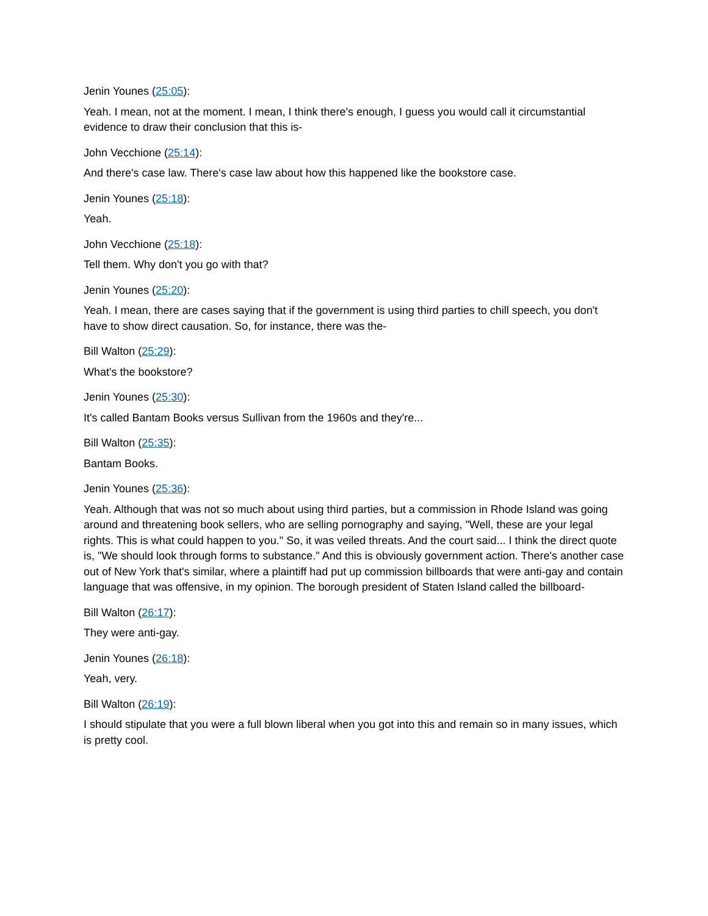Jenin Younes (25:05):
Yeah. I mean, not at the moment. I mean, I think there's enough, I guess you would call it circumstantial evidence to draw their conclusion that this is-
John Vecchione (25:14):
And there's case law. There's case law about how this happened like the bookstore case.
Jenin Younes (25:18):
Yeah.
John Vecchione (25:18):
Tell them. Why don't you go with that?
Jenin Younes (25:20):
Yeah. I mean, there are cases saying that if the government is using third parties to chill speech, you don't have to show direct causation. So, for instance, there was the-
Bill Walton (25:29):
What's the bookstore?
Jenin Younes (25:30):
It's called Bantam Books versus Sullivan from the 1960s and they're...
Bill Walton (25:35):
Bantam Books.
Jenin Younes (25:36):
Yeah. Although that was not so much about using third parties, but a commission in Rhode Island was going around and threatening book sellers, who are selling pornography and saying, "Well, these are your legal rights. This is what could happen to you." So, it was veiled threats. And the court said... I think the direct quote is, "We should look through forms to substance." And this is obviously government action. There's another case out of New York that's similar, where a plaintiff had put up commission billboards that were anti-gay and contain language that was offensive, in my opinion. The borough president of Staten Island called the billboard-
Bill Walton (26:17):
They were anti-gay.
Jenin Younes (26:18):
Yeah, very.
Bill Walton (26:19):
I should stipulate that you were a full blown liberal when you got into this and remain so in many issues, which is pretty cool.